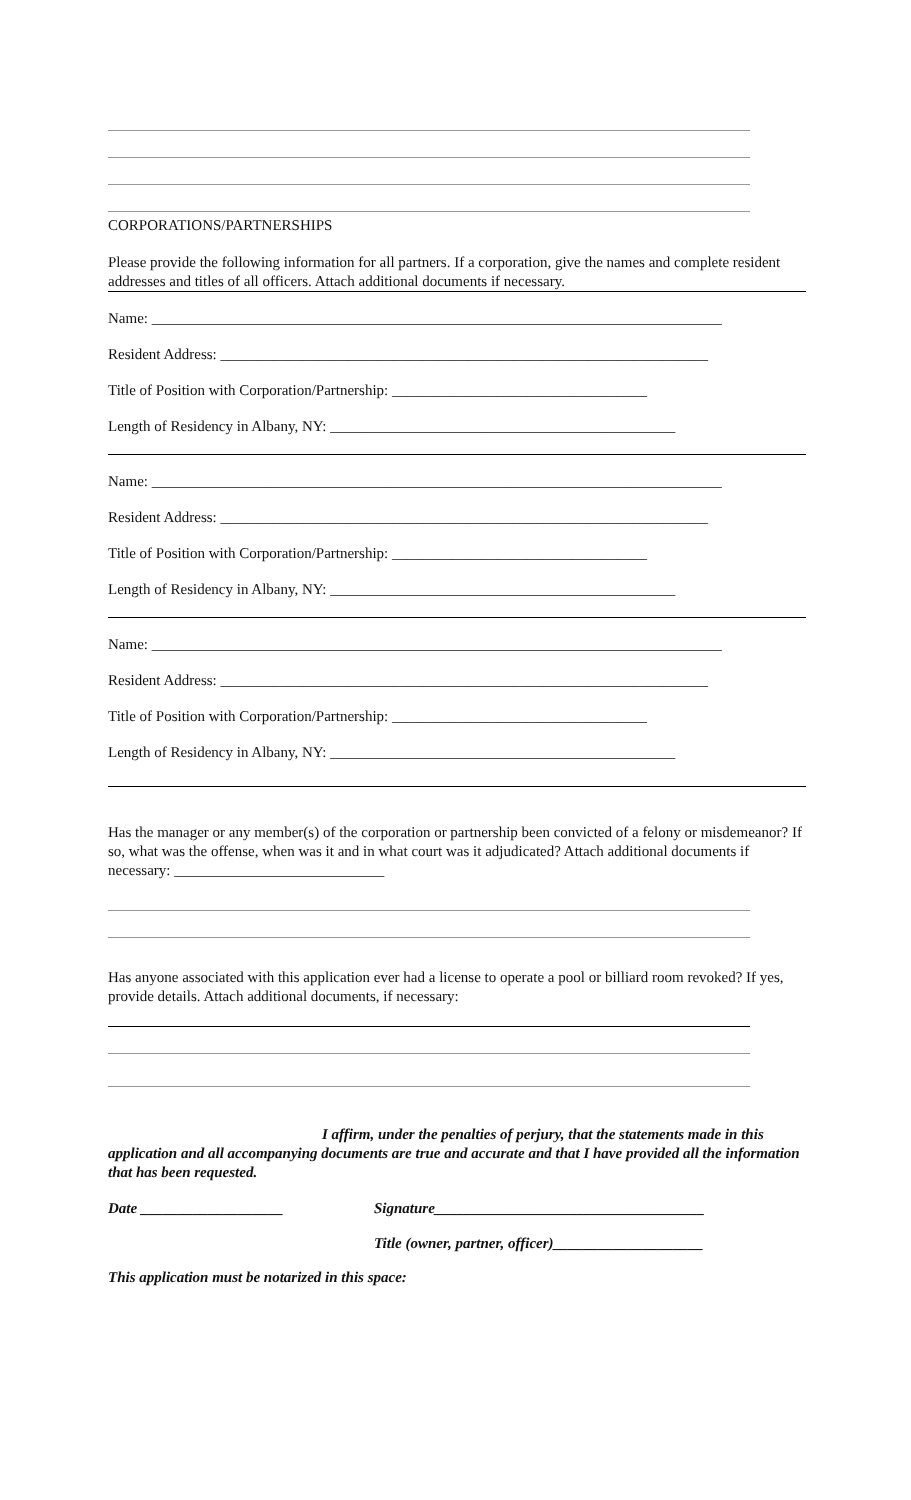CORPORATIONS/PARTNERSHIPS
Please provide the following information for all partners. If a corporation, give the names and complete resident addresses and titles of all officers. Attach additional documents if necessary.
Name: ____________________________________________________________________________
Resident Address: _________________________________________________________________
Title of Position with Corporation/Partnership: __________________________________
Length of Residency in Albany, NY: ______________________________________________
Name: ____________________________________________________________________________
Resident Address: _________________________________________________________________
Title of Position with Corporation/Partnership: __________________________________
Length of Residency in Albany, NY: ______________________________________________
Name: ____________________________________________________________________________
Resident Address: _________________________________________________________________
Title of Position with Corporation/Partnership: __________________________________
Length of Residency in Albany, NY: ______________________________________________
Has the manager or any member(s) of the corporation or partnership been convicted of a felony or misdemeanor? If so, what was the offense, when was it and in what court was it adjudicated? Attach additional documents if necessary: ____________________________
Has anyone associated with this application ever had a license to operate a pool or billiard room revoked? If yes, provide details. Attach additional documents, if necessary:
I affirm, under the penalties of perjury, that the statements made in this application and all accompanying documents are true and accurate and that I have provided all the information that has been requested.
Date ___________________ Signature____________________________________
Title (owner, partner, officer)____________________
This application must be notarized in this space: